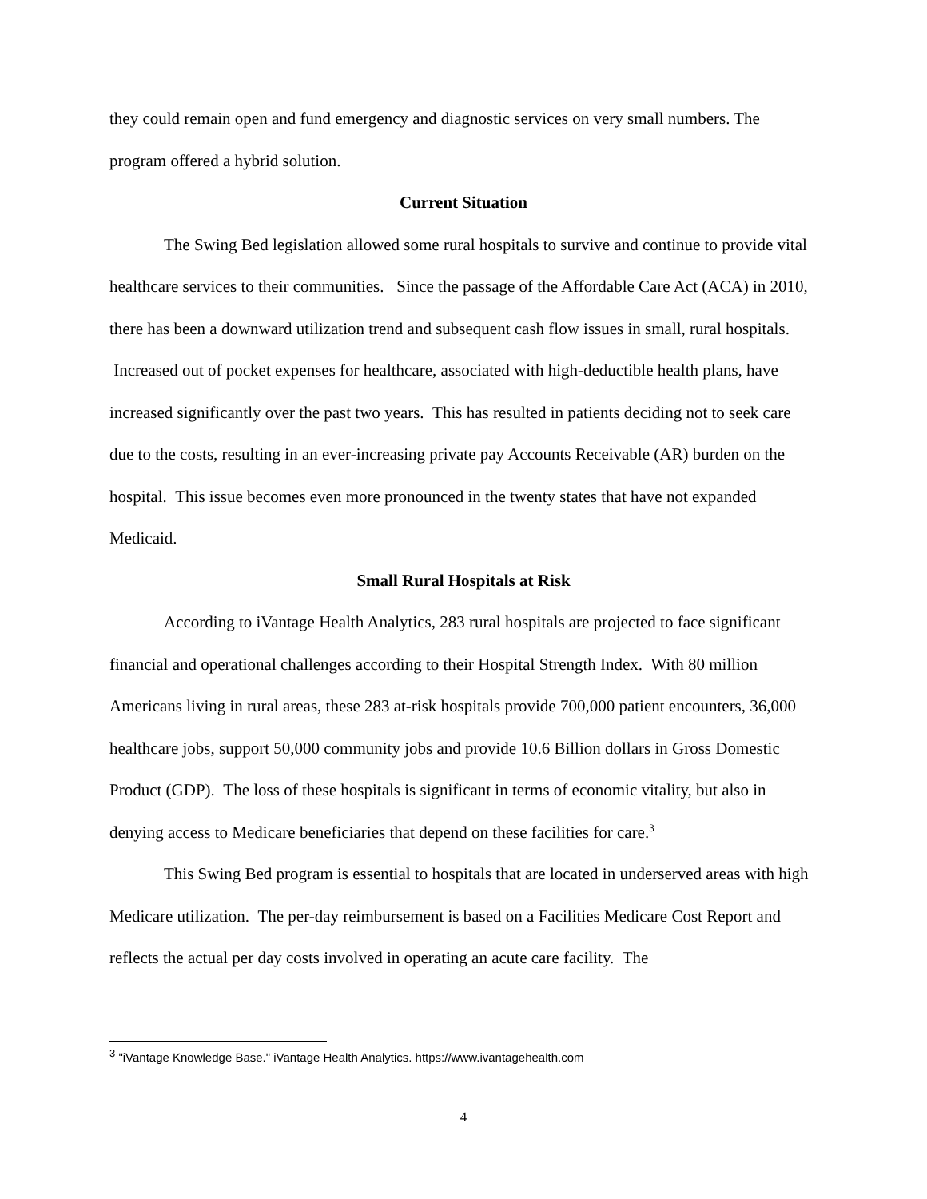they could remain open and fund emergency and diagnostic services on very small numbers. The program offered a hybrid solution.
Current Situation
The Swing Bed legislation allowed some rural hospitals to survive and continue to provide vital healthcare services to their communities. Since the passage of the Affordable Care Act (ACA) in 2010, there has been a downward utilization trend and subsequent cash flow issues in small, rural hospitals. Increased out of pocket expenses for healthcare, associated with high-deductible health plans, have increased significantly over the past two years. This has resulted in patients deciding not to seek care due to the costs, resulting in an ever-increasing private pay Accounts Receivable (AR) burden on the hospital. This issue becomes even more pronounced in the twenty states that have not expanded Medicaid.
Small Rural Hospitals at Risk
According to iVantage Health Analytics, 283 rural hospitals are projected to face significant financial and operational challenges according to their Hospital Strength Index. With 80 million Americans living in rural areas, these 283 at-risk hospitals provide 700,000 patient encounters, 36,000 healthcare jobs, support 50,000 community jobs and provide 10.6 Billion dollars in Gross Domestic Product (GDP). The loss of these hospitals is significant in terms of economic vitality, but also in denying access to Medicare beneficiaries that depend on these facilities for care.<sup>3</sup>
This Swing Bed program is essential to hospitals that are located in underserved areas with high Medicare utilization. The per-day reimbursement is based on a Facilities Medicare Cost Report and reflects the actual per day costs involved in operating an acute care facility. The
<sup>3</sup> "iVantage Knowledge Base." iVantage Health Analytics. https://www.ivantagehealth.com
4